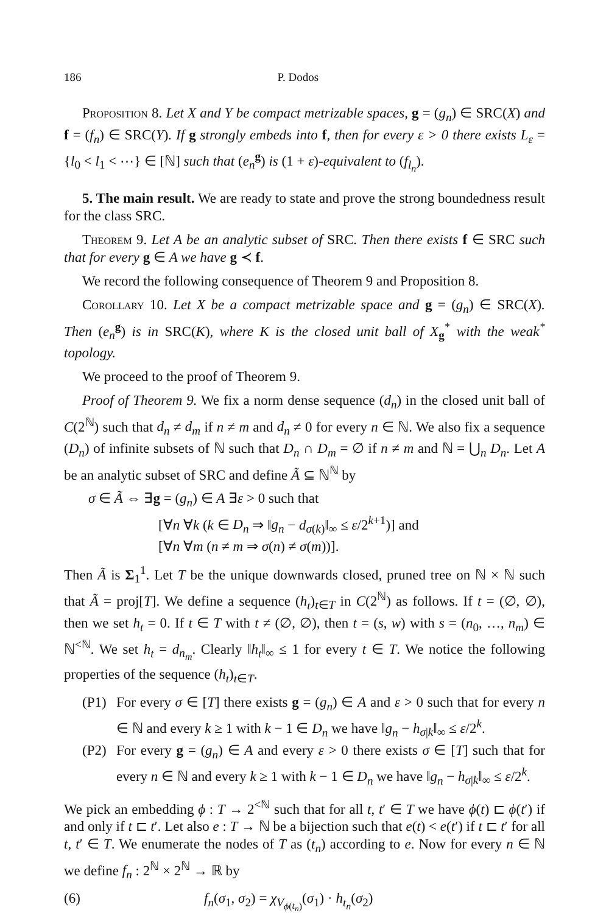186 P. Dodos
Proposition 8. Let X and Y be compact metrizable spaces, g = (g<sub>n</sub>) ∈ SRC(X) and f = (f<sub>n</sub>) ∈ SRC(Y). If g strongly embeds into f, then for every ε > 0 there exists L<sub>ε</sub> = {l<sub>0</sub> < l<sub>1</sub> < ⋯} ∈ [ℕ] such that (e<sub>n</sub><sup>g</sup>) is (1 + ε)-equivalent to (f<sub>l<sub>n</sub></sub>).
5. The main result. We are ready to state and prove the strong boundedness result for the class SRC.
Theorem 9. Let A be an analytic subset of SRC. Then there exists f ∈ SRC such that for every g ∈ A we have g ≺ f.
We record the following consequence of Theorem 9 and Proposition 8.
Corollary 10. Let X be a compact metrizable space and g = (g<sub>n</sub>) ∈ SRC(X). Then (e<sub>n</sub><sup>g</sup>) is in SRC(K), where K is the closed unit ball of X<sub>g</sub><sup>*</sup> with the weak<sup>*</sup> topology.
We proceed to the proof of Theorem 9.
Proof of Theorem 9. We fix a norm dense sequence (d<sub>n</sub>) in the closed unit ball of C(2<sup>ℕ</sup>) such that d<sub>n</sub> ≠ d<sub>m</sub> if n ≠ m and d<sub>n</sub> ≠ 0 for every n ∈ ℕ. We also fix a sequence (D<sub>n</sub>) of infinite subsets of ℕ such that D<sub>n</sub> ∩ D<sub>m</sub> = ∅ if n ≠ m and ℕ = ⋃<sub>n</sub> D<sub>n</sub>. Let A be an analytic subset of SRC and define Ã ⊆ ℕ<sup>ℕ</sup> by
σ ∈ Ã ⇔ ∃g = (g<sub>n</sub>) ∈ A ∃ε > 0 such that
[∀n ∀k (k ∈ D<sub>n</sub> ⇒ ‖g<sub>n</sub> − d<sub>σ(k)</sub>‖<sub>∞</sub> ≤ ε/2<sup>k+1</sup>)] and
[∀n ∀m (n ≠ m ⇒ σ(n) ≠ σ(m))].
Then Ã is Σ<sub>1</sub><sup>1</sup>. Let T be the unique downwards closed, pruned tree on ℕ × ℕ such that Ã = proj[T]. We define a sequence (h<sub>t</sub>)<sub>t∈T</sub> in C(2<sup>ℕ</sup>) as follows. If t = (∅, ∅), then we set h<sub>t</sub> = 0. If t ∈ T with t ≠ (∅, ∅), then t = (s, w) with s = (n<sub>0</sub>, …, n<sub>m</sub>) ∈ ℕ<sup><ℕ</sup>. We set h<sub>t</sub> = d<sub>n<sub>m</sub></sub>. Clearly ‖h<sub>t</sub>‖<sub>∞</sub> ≤ 1 for every t ∈ T. We notice the following properties of the sequence (h<sub>t</sub>)<sub>t∈T</sub>.
(P1) For every σ ∈ [T] there exists g = (g<sub>n</sub>) ∈ A and ε > 0 such that for every n ∈ ℕ and every k ≥ 1 with k − 1 ∈ D<sub>n</sub> we have ‖g<sub>n</sub> − h<sub>σ|k</sub>‖<sub>∞</sub> ≤ ε/2<sup>k</sup>.
(P2) For every g = (g<sub>n</sub>) ∈ A and every ε > 0 there exists σ ∈ [T] such that for every n ∈ ℕ and every k ≥ 1 with k − 1 ∈ D<sub>n</sub> we have ‖g<sub>n</sub> − h<sub>σ|k</sub>‖<sub>∞</sub> ≤ ε/2<sup>k</sup>.
We pick an embedding ϕ : T → 2<sup><ℕ</sup> such that for all t, t′ ∈ T we have ϕ(t) ⊏ ϕ(t′) if and only if t ⊏ t′. Let also e : T → ℕ be a bijection such that e(t) < e(t′) if t ⊏ t′ for all t, t′ ∈ T. We enumerate the nodes of T as (t<sub>n</sub>) according to e. Now for every n ∈ ℕ we define f<sub>n</sub> : 2<sup>ℕ</sup> × 2<sup>ℕ</sup> → ℝ by
(6) f<sub>n</sub>(σ<sub>1</sub>, σ<sub>2</sub>) = χ<sub>V<sub>ϕ(t<sub>n</sub>)</sub></sub>(σ<sub>1</sub>) · h<sub>t<sub>n</sub></sub>(σ<sub>2</sub>)